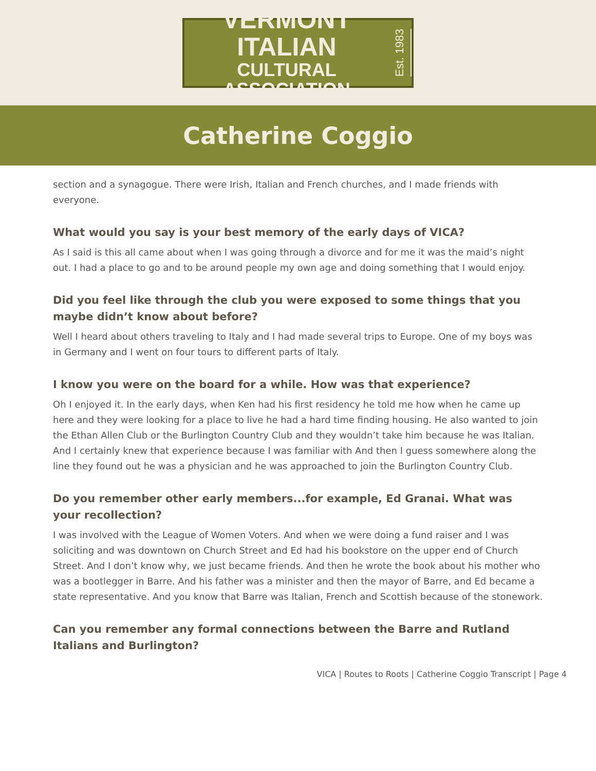VERMONT ITALIAN
CULTURAL ASSOCIATION
Est. 1983
Catherine Coggio
section and a synagogue. There were Irish, Italian and French churches, and I made friends with everyone.
What would you say is your best memory of the early days of VICA?
As I said is this all came about when I was going through a divorce and for me it was the maid’s night out. I had a place to go and to be around people my own age and doing something that I would enjoy.
Did you feel like through the club you were exposed to some things that you maybe didn’t know about before?
Well I heard about others traveling to Italy and I had made several trips to Europe. One of my boys was in Germany and I went on four tours to different parts of Italy.
I know you were on the board for a while. How was that experience?
Oh I enjoyed it. In the early days, when Ken had his first residency he told me how when he came up here and they were looking for a place to live he had a hard time finding housing. He also wanted to join the Ethan Allen Club or the Burlington Country Club and they wouldn’t take him because he was Italian. And I certainly knew that experience because I was familiar with And then I guess somewhere along the line they found out he was a physician and he was approached to join the Burlington Country Club.
Do you remember other early members...for example, Ed Granai. What was your recollection?
I was involved with the League of Women Voters. And when we were doing a fund raiser and I was soliciting and was downtown on Church Street and Ed had his bookstore on the upper end of Church Street. And I don’t know why, we just became friends. And then he wrote the book about his mother who was a bootlegger in Barre. And his father was a minister and then the mayor of Barre, and Ed became a state representative. And you know that Barre was Italian, French and Scottish because of the stonework.
Can you remember any formal connections between the Barre and Rutland Italians and Burlington?
VICA | Routes to Roots | Catherine Coggio Transcript | Page 4